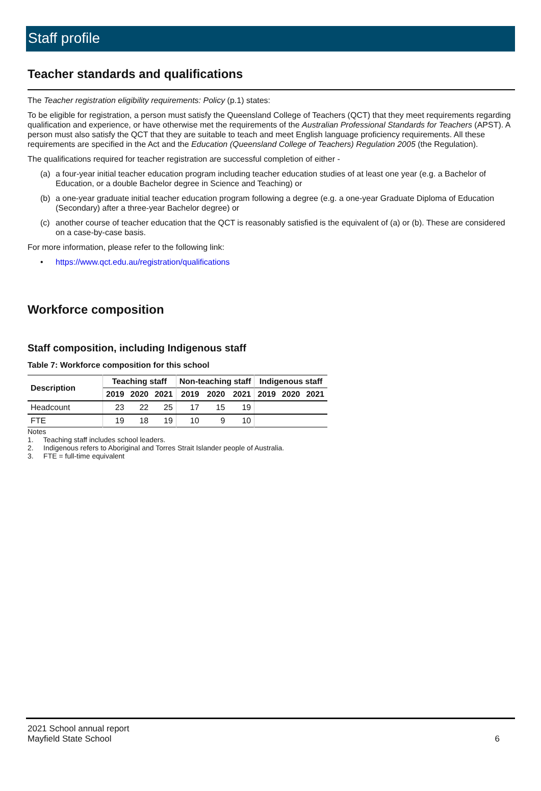Staff profile
Teacher standards and qualifications
The Teacher registration eligibility requirements: Policy (p.1) states:
To be eligible for registration, a person must satisfy the Queensland College of Teachers (QCT) that they meet requirements regarding qualification and experience, or have otherwise met the requirements of the Australian Professional Standards for Teachers (APST). A person must also satisfy the QCT that they are suitable to teach and meet English language proficiency requirements. All these requirements are specified in the Act and the Education (Queensland College of Teachers) Regulation 2005 (the Regulation).
The qualifications required for teacher registration are successful completion of either -
(a) a four-year initial teacher education program including teacher education studies of at least one year (e.g. a Bachelor of Education, or a double Bachelor degree in Science and Teaching) or
(b) a one-year graduate initial teacher education program following a degree (e.g. a one-year Graduate Diploma of Education (Secondary) after a three-year Bachelor degree) or
(c) another course of teacher education that the QCT is reasonably satisfied is the equivalent of (a) or (b). These are considered on a case-by-case basis.
For more information, please refer to the following link:
• https://www.qct.edu.au/registration/qualifications
Workforce composition
Staff composition, including Indigenous staff
Table 7: Workforce composition for this school
| Description | Teaching staff | | | Non-teaching staff | | | Indigenous staff | | |
| --- | --- | --- | --- | --- | --- | --- | --- | --- | --- |
| | 2019 | 2020 | 2021 | 2019 | 2020 | 2021 | 2019 | 2020 | 2021 |
| Headcount | 23 | 22 | 25 | 17 | 15 | 19 | | | |
| FTE | 19 | 18 | 19 | 10 | 9 | 10 | | | |
Notes
1. Teaching staff includes school leaders.
2. Indigenous refers to Aboriginal and Torres Strait Islander people of Australia.
3. FTE = full-time equivalent
2021 School annual report
Mayfield State School
6